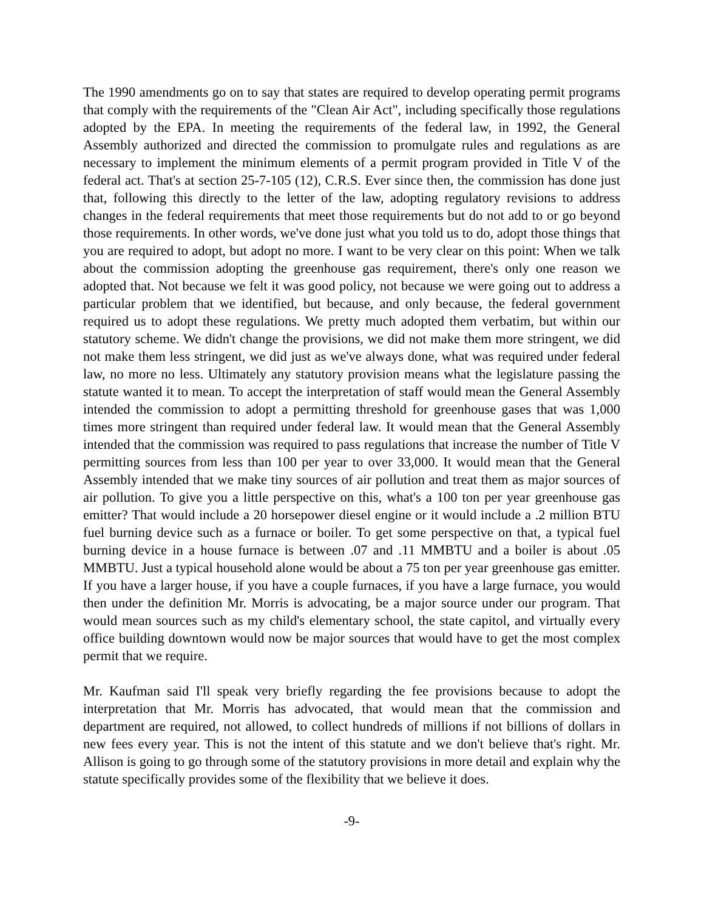The 1990 amendments go on to say that states are required to develop operating permit programs that comply with the requirements of the "Clean Air Act", including specifically those regulations adopted by the EPA. In meeting the requirements of the federal law, in 1992, the General Assembly authorized and directed the commission to promulgate rules and regulations as are necessary to implement the minimum elements of a permit program provided in Title V of the federal act. That's at section 25-7-105 (12), C.R.S. Ever since then, the commission has done just that, following this directly to the letter of the law, adopting regulatory revisions to address changes in the federal requirements that meet those requirements but do not add to or go beyond those requirements. In other words, we've done just what you told us to do, adopt those things that you are required to adopt, but adopt no more. I want to be very clear on this point: When we talk about the commission adopting the greenhouse gas requirement, there's only one reason we adopted that. Not because we felt it was good policy, not because we were going out to address a particular problem that we identified, but because, and only because, the federal government required us to adopt these regulations. We pretty much adopted them verbatim, but within our statutory scheme. We didn't change the provisions, we did not make them more stringent, we did not make them less stringent, we did just as we've always done, what was required under federal law, no more no less. Ultimately any statutory provision means what the legislature passing the statute wanted it to mean. To accept the interpretation of staff would mean the General Assembly intended the commission to adopt a permitting threshold for greenhouse gases that was 1,000 times more stringent than required under federal law. It would mean that the General Assembly intended that the commission was required to pass regulations that increase the number of Title V permitting sources from less than 100 per year to over 33,000. It would mean that the General Assembly intended that we make tiny sources of air pollution and treat them as major sources of air pollution. To give you a little perspective on this, what's a 100 ton per year greenhouse gas emitter? That would include a 20 horsepower diesel engine or it would include a .2 million BTU fuel burning device such as a furnace or boiler. To get some perspective on that, a typical fuel burning device in a house furnace is between .07 and .11 MMBTU and a boiler is about .05 MMBTU. Just a typical household alone would be about a 75 ton per year greenhouse gas emitter. If you have a larger house, if you have a couple furnaces, if you have a large furnace, you would then under the definition Mr. Morris is advocating, be a major source under our program. That would mean sources such as my child's elementary school, the state capitol, and virtually every office building downtown would now be major sources that would have to get the most complex permit that we require.
Mr. Kaufman said I'll speak very briefly regarding the fee provisions because to adopt the interpretation that Mr. Morris has advocated, that would mean that the commission and department are required, not allowed, to collect hundreds of millions if not billions of dollars in new fees every year. This is not the intent of this statute and we don't believe that's right. Mr. Allison is going to go through some of the statutory provisions in more detail and explain why the statute specifically provides some of the flexibility that we believe it does.
-9-